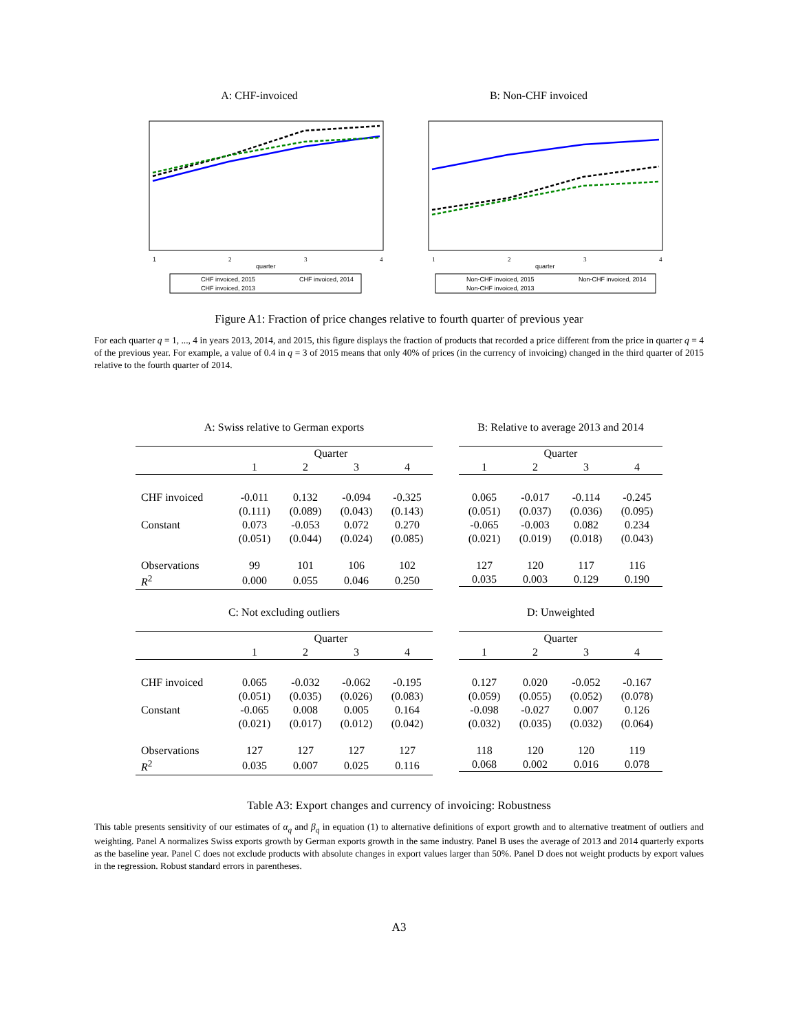A: CHF-invoiced
1
2
3
4
quarter
CHF invoiced, 2015
CHF invoiced, 2014
CHF invoiced, 2013
B: Non-CHF invoiced
1
2
3
4
quarter
Non-CHF invoiced, 2015
Non-CHF invoiced, 2014
Non-CHF invoiced, 2013
Figure A1: Fraction of price changes relative to fourth quarter of previous year
For each quarter q = 1, ..., 4 in years 2013, 2014, and 2015, this figure displays the fraction of products that recorded a price different from the price in quarter q = 4 of the previous year. For example, a value of 0.4 in q = 3 of 2015 means that only 40% of prices (in the currency of invoicing) changed in the third quarter of 2015 relative to the fourth quarter of 2014.
A: Swiss relative to German exports
| | Quarter | | | |
| --- | --- | --- | --- | --- |
| | 1 | 2 | 3 | 4 |
| CHF invoiced | -0.011 | 0.132 | -0.094 | -0.325 |
| | (0.111) | (0.089) | (0.043) | (0.143) |
| Constant | 0.073 | -0.053 | 0.072 | 0.270 |
| | (0.051) | (0.044) | (0.024) | (0.085) |
| Observations | 99 | 101 | 106 | 102 |
| R<sup>2</sup> | 0.000 | 0.055 | 0.046 | 0.250 |
B: Relative to average 2013 and 2014
| Quarter | | | |
| --- | --- | --- | --- |
| 1 | 2 | 3 | 4 |
| 0.065 | -0.017 | -0.114 | -0.245 |
| (0.051) | (0.037) | (0.036) | (0.095) |
| -0.065 | -0.003 | 0.082 | 0.234 |
| (0.021) | (0.019) | (0.018) | (0.043) |
| 127 | 120 | 117 | 116 |
| 0.035 | 0.003 | 0.129 | 0.190 |
C: Not excluding outliers
| | Quarter | | | |
| --- | --- | --- | --- | --- |
| | 1 | 2 | 3 | 4 |
| CHF invoiced | 0.065 | -0.032 | -0.062 | -0.195 |
| | (0.051) | (0.035) | (0.026) | (0.083) |
| Constant | -0.065 | 0.008 | 0.005 | 0.164 |
| | (0.021) | (0.017) | (0.012) | (0.042) |
| Observations | 127 | 127 | 127 | 127 |
| R<sup>2</sup> | 0.035 | 0.007 | 0.025 | 0.116 |
D: Unweighted
| Quarter | | | |
| --- | --- | --- | --- |
| 1 | 2 | 3 | 4 |
| 0.127 | 0.020 | -0.052 | -0.167 |
| (0.059) | (0.055) | (0.052) | (0.078) |
| -0.098 | -0.027 | 0.007 | 0.126 |
| (0.032) | (0.035) | (0.032) | (0.064) |
| 118 | 120 | 120 | 119 |
| 0.068 | 0.002 | 0.016 | 0.078 |
Table A3: Export changes and currency of invoicing: Robustness
This table presents sensitivity of our estimates of α<sub>q</sub> and β<sub>q</sub> in equation (1) to alternative definitions of export growth and to alternative treatment of outliers and weighting. Panel A normalizes Swiss exports growth by German exports growth in the same industry. Panel B uses the average of 2013 and 2014 quarterly exports as the baseline year. Panel C does not exclude products with absolute changes in export values larger than 50%. Panel D does not weight products by export values in the regression. Robust standard errors in parentheses.
A3